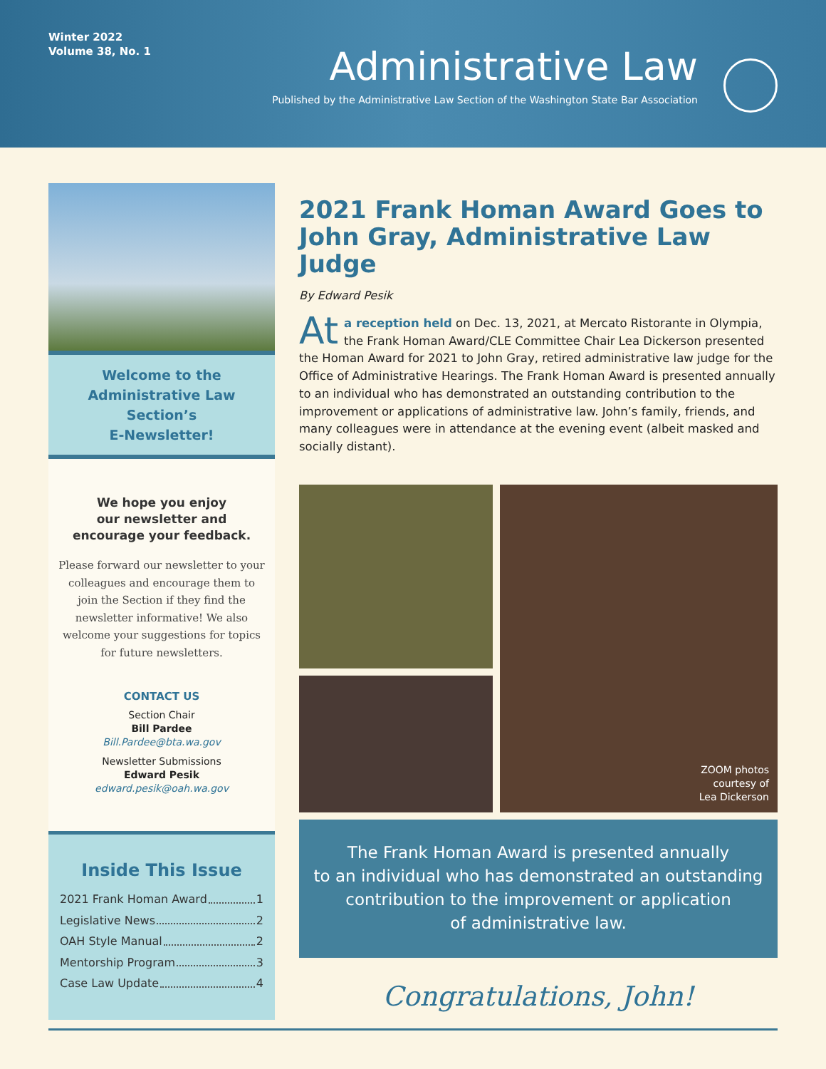Winter 2022
Volume 38, No. 1
Administrative Law
Published by the Administrative Law Section of the Washington State Bar Association
Welcome to the
Administrative Law Section’s
E-Newsletter!
We hope you enjoy
our newsletter and
encourage your feedback.
Please forward our newsletter to your colleagues and encourage them to join the Section if they find the newsletter informative! We also welcome your suggestions for topics for future newsletters.
CONTACT US
Section Chair
Bill Pardee
Bill.Pardee@bta.wa.gov
Newsletter Submissions
Edward Pesik
edward.pesik@oah.wa.gov
Inside This Issue
2021 Frank Homan Award 1
Legislative News 2
OAH Style Manual 2
Mentorship Program 3
Case Law Update 4
2021 Frank Homan Award Goes to John Gray, Administrative Law Judge
By Edward Pesik
At a reception held on Dec. 13, 2021, at Mercato Ristorante in Olympia, the Frank Homan Award/CLE Committee Chair Lea Dickerson presented the Homan Award for 2021 to John Gray, retired administrative law judge for the Office of Administrative Hearings. The Frank Homan Award is presented annually to an individual who has demonstrated an outstanding contribution to the improvement or applications of administrative law. John’s family, friends, and many colleagues were in attendance at the evening event (albeit masked and socially distant).
ZOOM photos
courtesy of
Lea Dickerson
The Frank Homan Award is presented annually
to an individual who has demonstrated an outstanding
contribution to the improvement or application
of administrative law.
Congratulations, John!